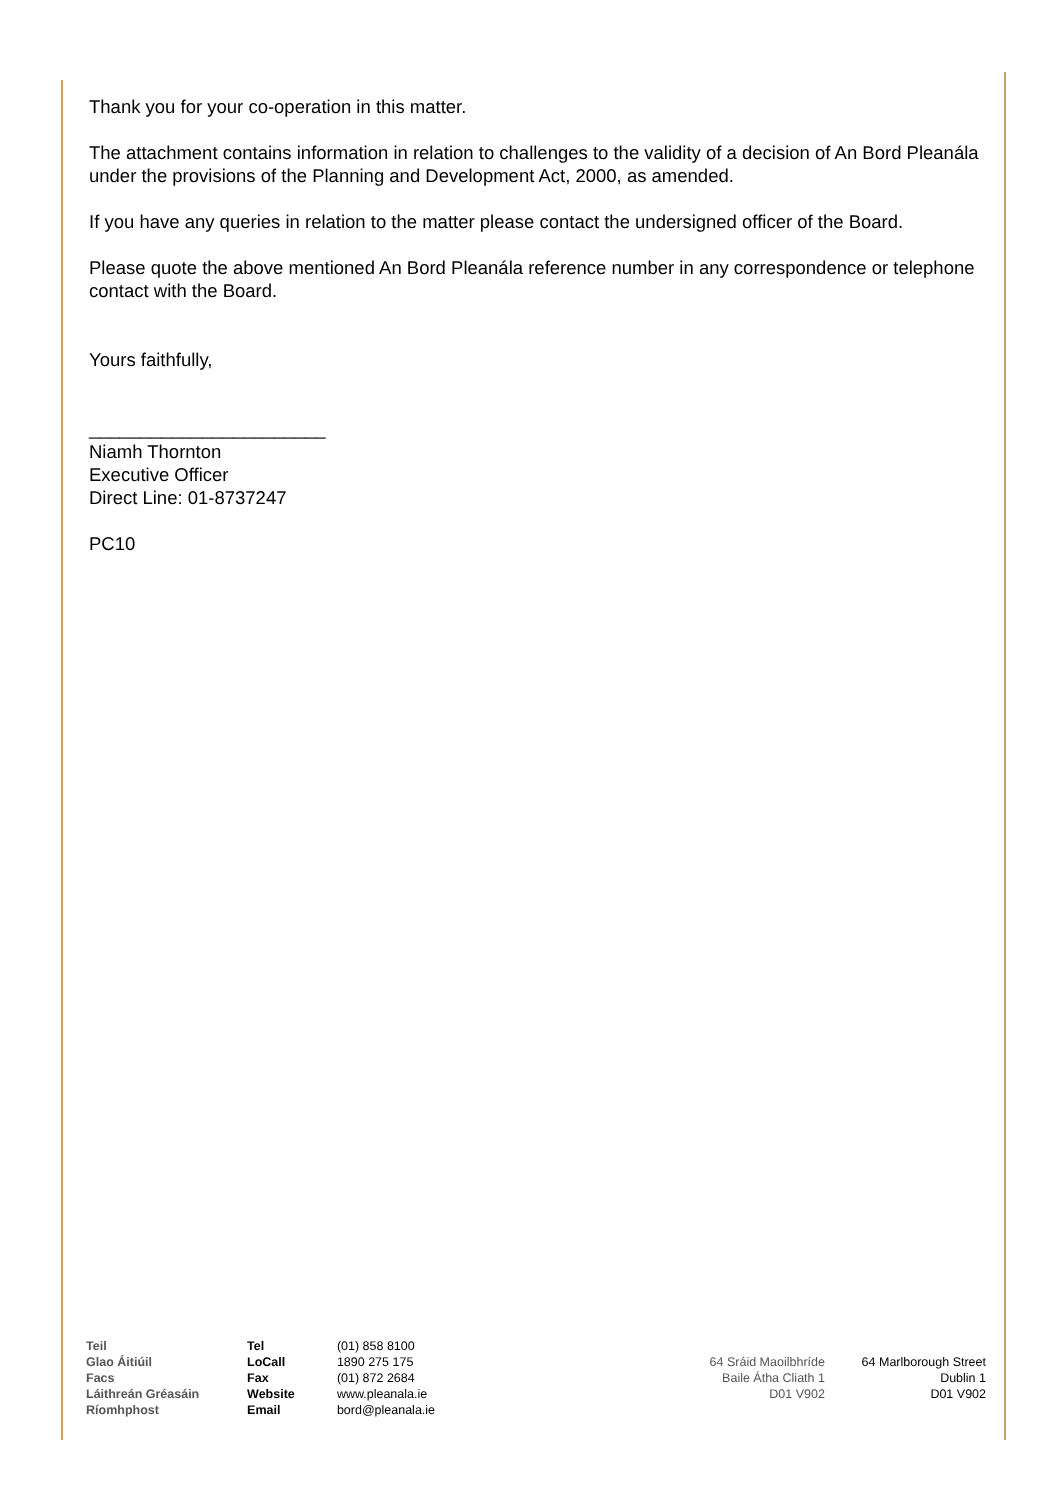Thank you for your co-operation in this matter.
The attachment contains information in relation to challenges to the validity of a decision of An Bord Pleanála under the provisions of the Planning and Development Act, 2000, as amended.
If you have any queries in relation to the matter please contact the undersigned officer of the Board.
Please quote the above mentioned An Bord Pleanála reference number in any correspondence or telephone contact with the Board.
Yours faithfully,
_______________________
Niamh Thornton
Executive Officer
Direct Line: 01-8737247
PC10
Teil
Glao Áitiúil
Facs
Láithreán Gréasáin
Ríomhphost
Tel
LoCall
Fax
Website
Email
(01) 858 8100
1890 275 175
(01) 872 2684
www.pleanala.ie
bord@pleanala.ie
64 Sráid Maoilbhríde
Baile Átha Cliath 1
D01 V902
64 Marlborough Street
Dublin 1
D01 V902